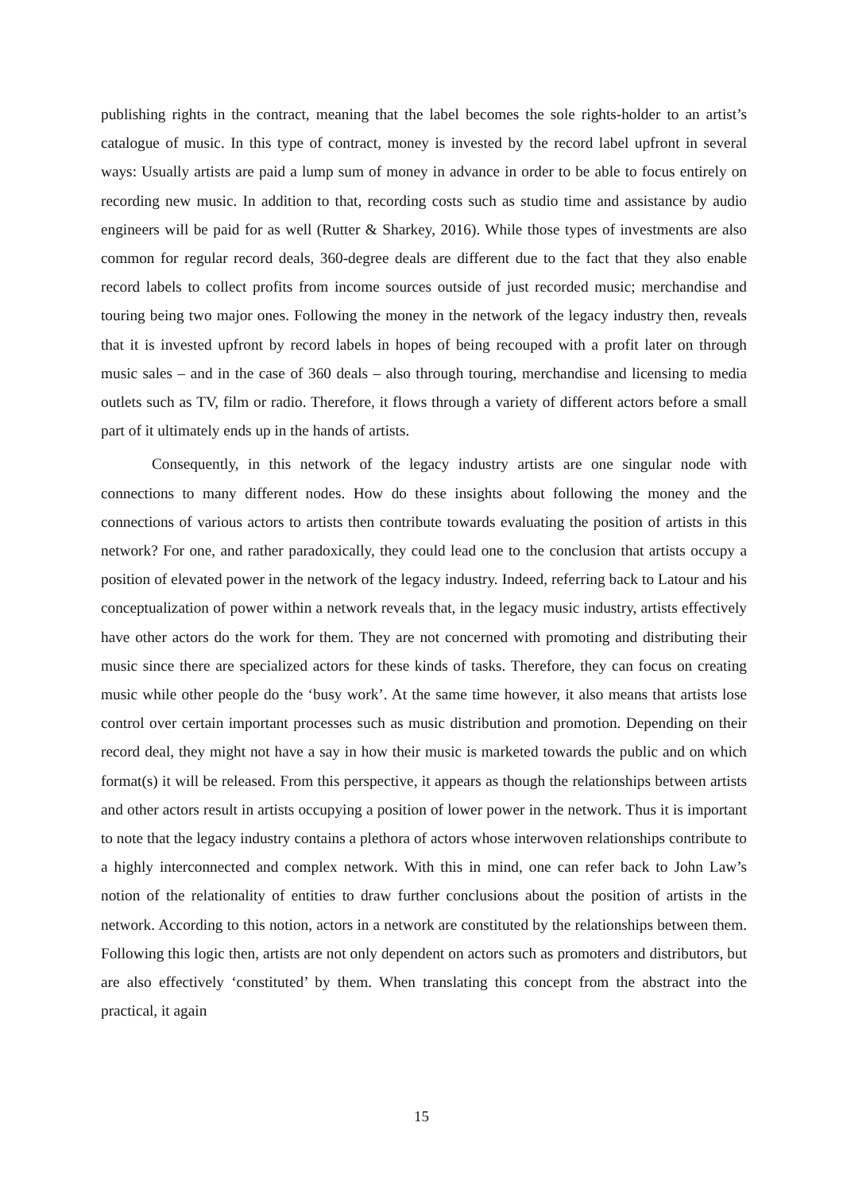publishing rights in the contract, meaning that the label becomes the sole rights-holder to an artist’s catalogue of music. In this type of contract, money is invested by the record label upfront in several ways: Usually artists are paid a lump sum of money in advance in order to be able to focus entirely on recording new music. In addition to that, recording costs such as studio time and assistance by audio engineers will be paid for as well (Rutter & Sharkey, 2016). While those types of investments are also common for regular record deals, 360-degree deals are different due to the fact that they also enable record labels to collect profits from income sources outside of just recorded music; merchandise and touring being two major ones. Following the money in the network of the legacy industry then, reveals that it is invested upfront by record labels in hopes of being recouped with a profit later on through music sales – and in the case of 360 deals – also through touring, merchandise and licensing to media outlets such as TV, film or radio. Therefore, it flows through a variety of different actors before a small part of it ultimately ends up in the hands of artists.
Consequently, in this network of the legacy industry artists are one singular node with connections to many different nodes. How do these insights about following the money and the connections of various actors to artists then contribute towards evaluating the position of artists in this network? For one, and rather paradoxically, they could lead one to the conclusion that artists occupy a position of elevated power in the network of the legacy industry. Indeed, referring back to Latour and his conceptualization of power within a network reveals that, in the legacy music industry, artists effectively have other actors do the work for them. They are not concerned with promoting and distributing their music since there are specialized actors for these kinds of tasks. Therefore, they can focus on creating music while other people do the ‘busy work’. At the same time however, it also means that artists lose control over certain important processes such as music distribution and promotion. Depending on their record deal, they might not have a say in how their music is marketed towards the public and on which format(s) it will be released. From this perspective, it appears as though the relationships between artists and other actors result in artists occupying a position of lower power in the network. Thus it is important to note that the legacy industry contains a plethora of actors whose interwoven relationships contribute to a highly interconnected and complex network. With this in mind, one can refer back to John Law’s notion of the relationality of entities to draw further conclusions about the position of artists in the network. According to this notion, actors in a network are constituted by the relationships between them. Following this logic then, artists are not only dependent on actors such as promoters and distributors, but are also effectively ‘constituted’ by them. When translating this concept from the abstract into the practical, it again
15